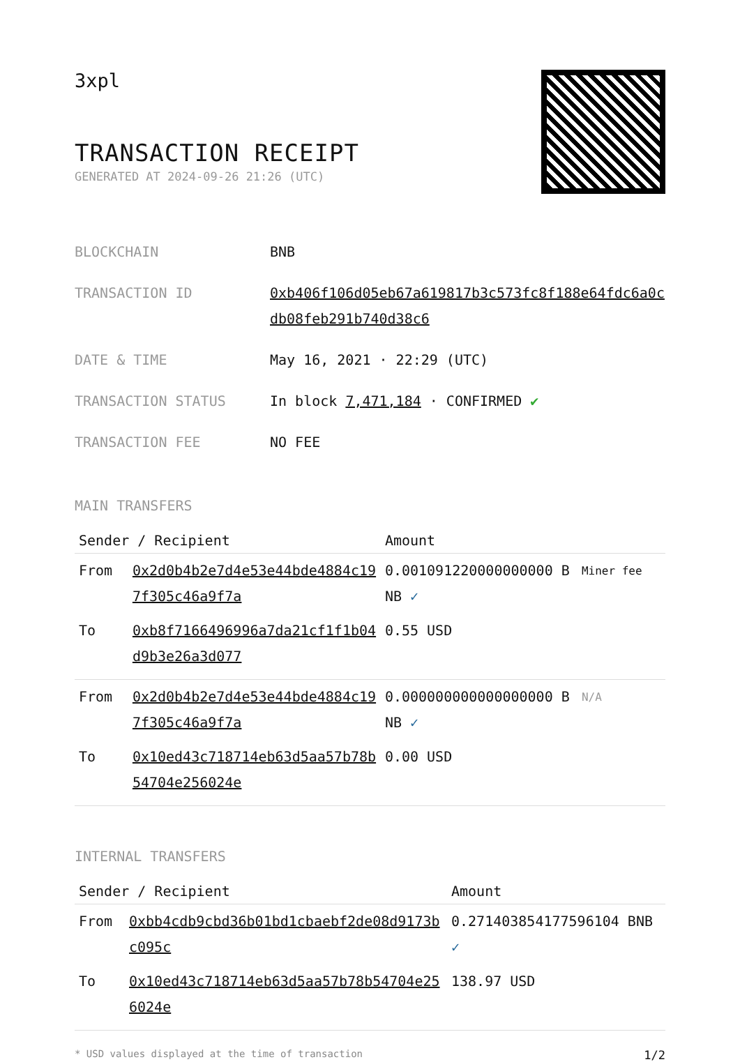3xpl
TRANSACTION RECEIPT
GENERATED AT 2024-09-26 21:26 (UTC)
BLOCKCHAIN BNB
TRANSACTION ID 0xb406f106d05eb67a619817b3c573fc8f188e64fdc6a0cdb08feb291b740d38c6
DATE & TIME May 16, 2021 · 22:29 (UTC)
TRANSACTION STATUS In block 7,471,184 · CONFIRMED ✔
TRANSACTION FEE NO FEE
MAIN TRANSFERS
| Sender / Recipient | | Amount | |
| --- | --- | --- | --- |
| From | 0x2d0b4b2e7d4e53e44bde4884c197f305c46a9f7a | 0.001091220000000000 BNB ✓ | Miner fee |
| To | 0xb8f7166496996a7da21cf1f1b04d9b3e26a3d077 | 0.55 USD | |
| From | 0x2d0b4b2e7d4e53e44bde4884c197f305c46a9f7a | 0.000000000000000000 BNB ✓ | N/A |
| To | 0x10ed43c718714eb63d5aa57b78b54704e256024e | 0.00 USD | |
INTERNAL TRANSFERS
| Sender / Recipient | | Amount |
| --- | --- | --- |
| From | 0xbb4cdb9cbd36b01bd1cbaebf2de08d9173bc095c | 0.271403854177596104 BNB ✓ |
| To | 0x10ed43c718714eb63d5aa57b78b54704e256024e | 138.97 USD |
* USD values displayed at the time of transaction 1/2